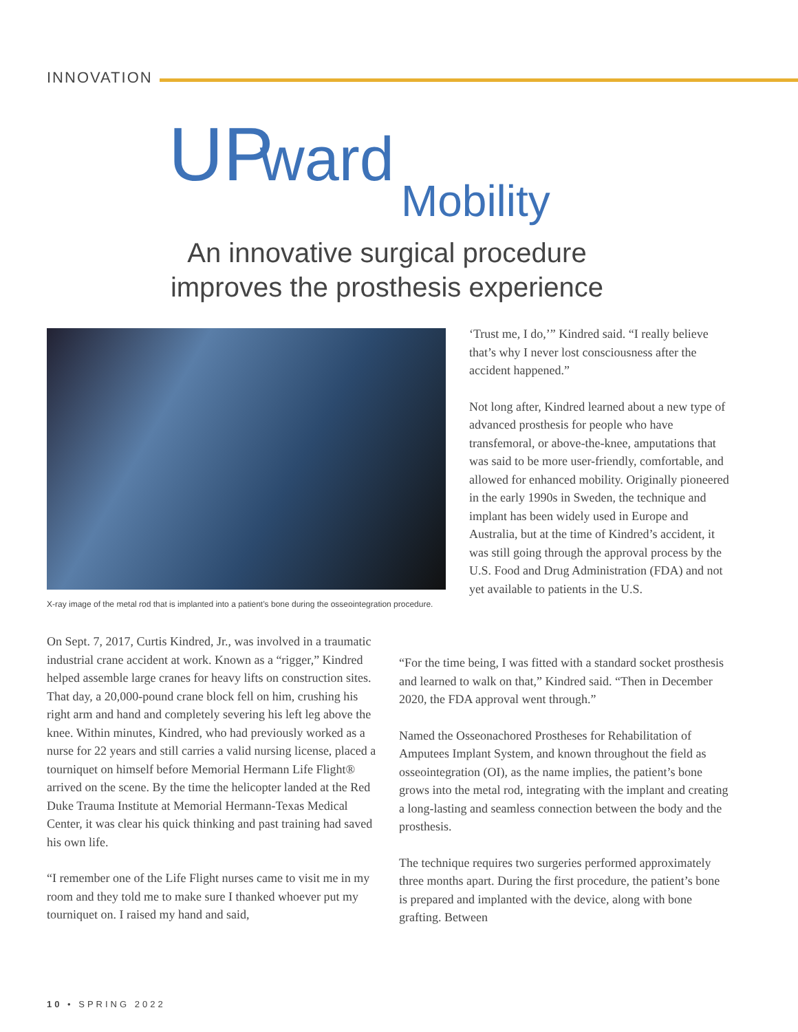INNOVATION
UP ward Mobility
An innovative surgical procedure
improves the prosthesis experience
X-ray image of the metal rod that is implanted into a patient’s bone during the osseointegration procedure.
On Sept. 7, 2017, Curtis Kindred, Jr., was involved in a traumatic industrial crane accident at work. Known as a “rigger,” Kindred helped assemble large cranes for heavy lifts on construction sites. That day, a 20,000-pound crane block fell on him, crushing his right arm and hand and completely severing his left leg above the knee. Within minutes, Kindred, who had previously worked as a nurse for 22 years and still carries a valid nursing license, placed a tourniquet on himself before Memorial Hermann Life Flight® arrived on the scene. By the time the helicopter landed at the Red Duke Trauma Institute at Memorial Hermann-Texas Medical Center, it was clear his quick thinking and past training had saved his own life.
“I remember one of the Life Flight nurses came to visit me in my room and they told me to make sure I thanked whoever put my tourniquet on. I raised my hand and said,
‘Trust me, I do,’” Kindred said. “I really believe that’s why I never lost consciousness after the accident happened.”
Not long after, Kindred learned about a new type of advanced prosthesis for people who have transfemoral, or above-the-knee, amputations that was said to be more user-friendly, comfortable, and allowed for enhanced mobility. Originally pioneered in the early 1990s in Sweden, the technique and implant has been widely used in Europe and Australia, but at the time of Kindred’s accident, it was still going through the approval process by the U.S. Food and Drug Administration (FDA) and not yet available to patients in the U.S.
“For the time being, I was fitted with a standard socket prosthesis and learned to walk on that,” Kindred said. “Then in December 2020, the FDA approval went through.”
Named the Osseonachored Prostheses for Rehabilitation of Amputees Implant System, and known throughout the field as osseointegration (OI), as the name implies, the patient’s bone grows into the metal rod, integrating with the implant and creating a long-lasting and seamless connection between the body and the prosthesis.
The technique requires two surgeries performed approximately three months apart. During the first procedure, the patient’s bone is prepared and implanted with the device, along with bone grafting. Between
10 • SPRING 2022